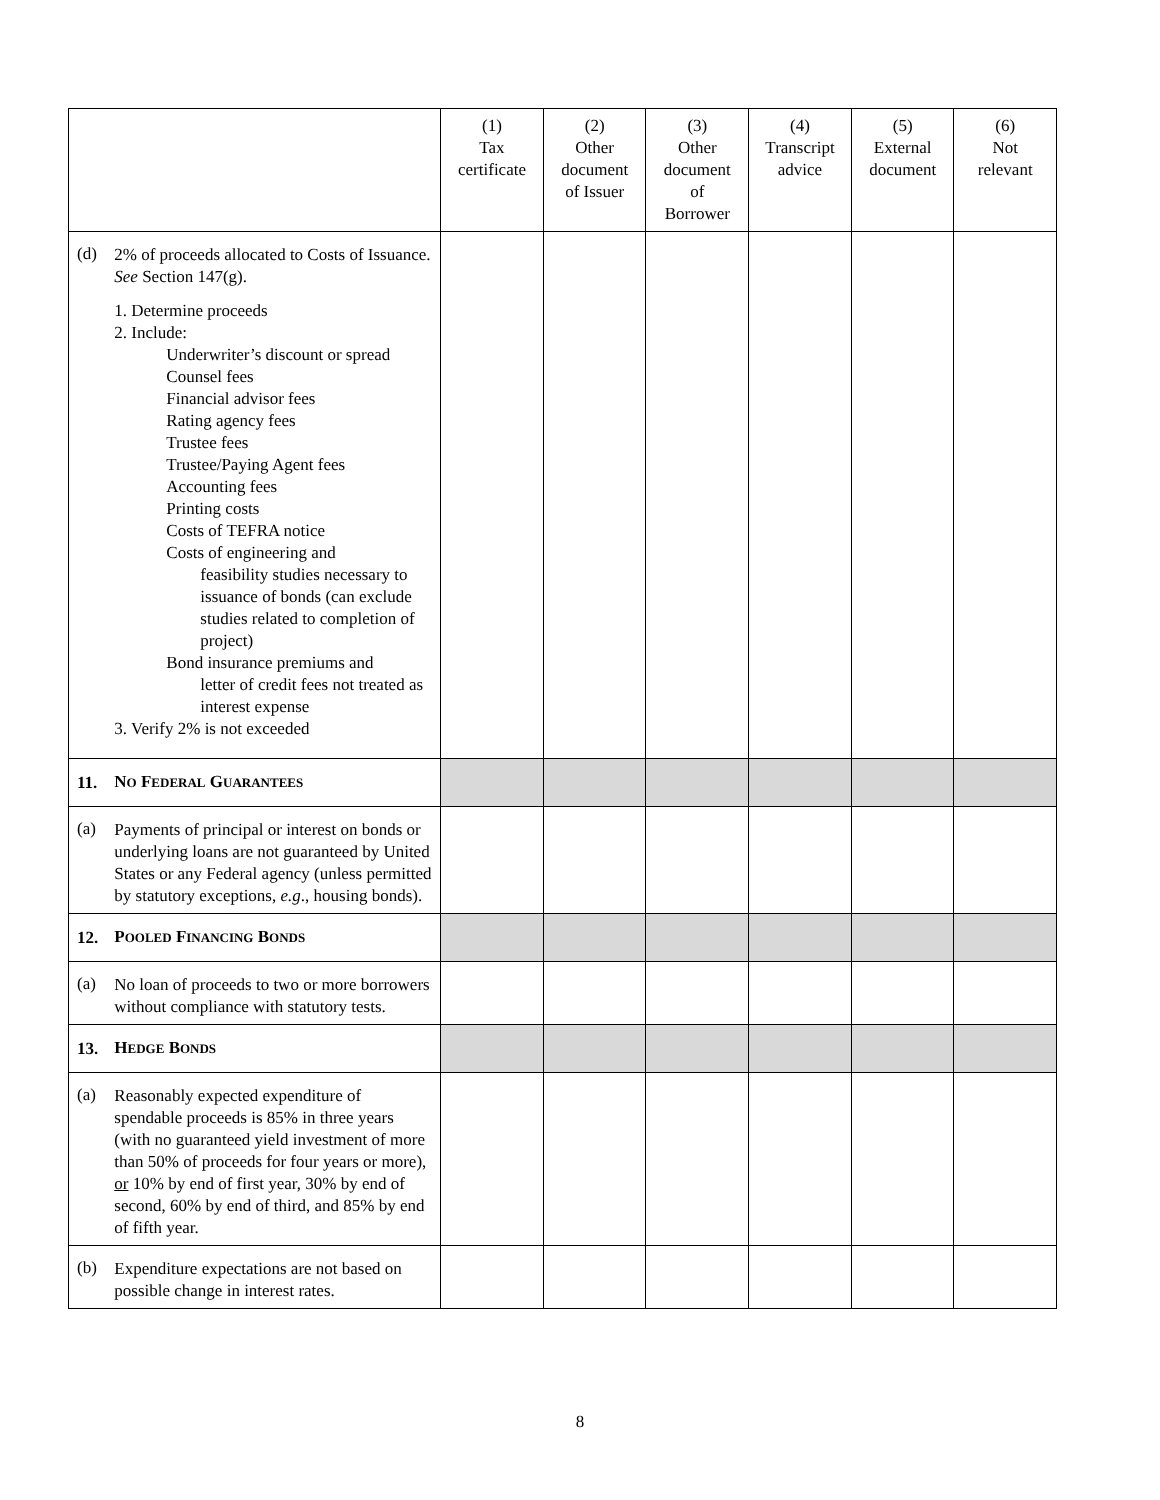| | | (1) Tax certificate | (2) Other document of Issuer | (3) Other document of Borrower | (4) Transcript advice | (5) External document | (6) Not relevant |
| --- | --- | --- | --- | --- | --- | --- | --- |
| (d) | 2% of proceeds allocated to Costs of Issuance. See Section 147(g). 1. Determine proceeds 2. Include: Underwriter’s discount or spread Counsel fees Financial advisor fees Rating agency fees Trustee fees Trustee/Paying Agent fees Accounting fees Printing costs Costs of TEFRA notice Costs of engineering and feasibility studies necessary to issuance of bonds (can exclude studies related to completion of project) Bond insurance premiums and letter of credit fees not treated as interest expense 3. Verify 2% is not exceeded | | | | | | |
| 11. | N O F EDERAL G UARANTEES | | | | | | |
| (a) | Payments of principal or interest on bonds or underlying loans are not guaranteed by United States or any Federal agency (unless permitted by statutory exceptions, e.g ., housing bonds). | | | | | | |
| 12. | P OOLED F INANCING B ONDS | | | | | | |
| (a) | No loan of proceeds to two or more borrowers without compliance with statutory tests. | | | | | | |
| 13. | H EDGE B ONDS | | | | | | |
| (a) | Reasonably expected expenditure of spendable proceeds is 85% in three years (with no guaranteed yield investment of more than 50% of proceeds for four years or more), or 10% by end of first year, 30% by end of second, 60% by end of third, and 85% by end of fifth year. | | | | | | |
| (b) | Expenditure expectations are not based on possible change in interest rates. | | | | | | |
8